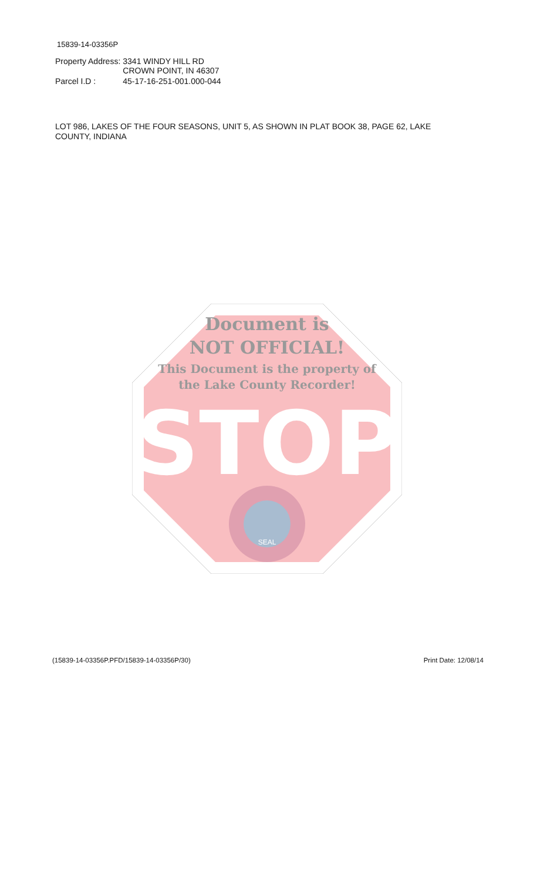15839-14-03356P
| Property Address: | 3341 WINDY HILL RD CROWN POINT, IN 46307 |
| Parcel I.D : | 45-17-16-251-001.000-044 |
LOT 986, LAKES OF THE FOUR SEASONS, UNIT 5, AS SHOWN IN PLAT BOOK 38, PAGE 62, LAKE COUNTY, INDIANA
Document is
NOT OFFICIAL!
This Document is the property of
the Lake County Recorder!
STOP
SEAL
(15839-14-03356P.PFD/15839-14-03356P/30) Print Date: 12/08/14